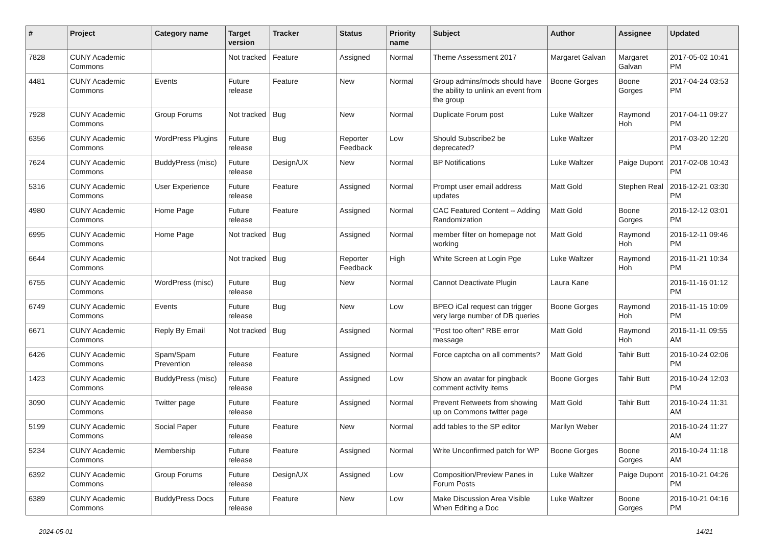| # | Project | Category name | Target version | Tracker | Status | Priority name | Subject | Author | Assignee | Updated |
| --- | --- | --- | --- | --- | --- | --- | --- | --- | --- | --- |
| 7828 | CUNY Academic Commons | | Not tracked | Feature | Assigned | Normal | Theme Assessment 2017 | Margaret Galvan | Margaret Galvan | 2017-05-02 10:41 PM |
| 4481 | CUNY Academic Commons | Events | Future release | Feature | New | Normal | Group admins/mods should have the ability to unlink an event from the group | Boone Gorges | Boone Gorges | 2017-04-24 03:53 PM |
| 7928 | CUNY Academic Commons | Group Forums | Not tracked | Bug | New | Normal | Duplicate Forum post | Luke Waltzer | Raymond Hoh | 2017-04-11 09:27 PM |
| 6356 | CUNY Academic Commons | WordPress Plugins | Future release | Bug | Reporter Feedback | Low | Should Subscribe2 be deprecated? | Luke Waltzer | | 2017-03-20 12:20 PM |
| 7624 | CUNY Academic Commons | BuddyPress (misc) | Future release | Design/UX | New | Normal | BP Notifications | Luke Waltzer | Paige Dupont | 2017-02-08 10:43 PM |
| 5316 | CUNY Academic Commons | User Experience | Future release | Feature | Assigned | Normal | Prompt user email address updates | Matt Gold | Stephen Real | 2016-12-21 03:30 PM |
| 4980 | CUNY Academic Commons | Home Page | Future release | Feature | Assigned | Normal | CAC Featured Content -- Adding Randomization | Matt Gold | Boone Gorges | 2016-12-12 03:01 PM |
| 6995 | CUNY Academic Commons | Home Page | Not tracked | Bug | Assigned | Normal | member filter on homepage not working | Matt Gold | Raymond Hoh | 2016-12-11 09:46 PM |
| 6644 | CUNY Academic Commons | | Not tracked | Bug | Reporter Feedback | High | White Screen at Login Pge | Luke Waltzer | Raymond Hoh | 2016-11-21 10:34 PM |
| 6755 | CUNY Academic Commons | WordPress (misc) | Future release | Bug | New | Normal | Cannot Deactivate Plugin | Laura Kane | | 2016-11-16 01:12 PM |
| 6749 | CUNY Academic Commons | Events | Future release | Bug | New | Low | BPEO iCal request can trigger very large number of DB queries | Boone Gorges | Raymond Hoh | 2016-11-15 10:09 PM |
| 6671 | CUNY Academic Commons | Reply By Email | Not tracked | Bug | Assigned | Normal | "Post too often" RBE error message | Matt Gold | Raymond Hoh | 2016-11-11 09:55 AM |
| 6426 | CUNY Academic Commons | Spam/Spam Prevention | Future release | Feature | Assigned | Normal | Force captcha on all comments? | Matt Gold | Tahir Butt | 2016-10-24 02:06 PM |
| 1423 | CUNY Academic Commons | BuddyPress (misc) | Future release | Feature | Assigned | Low | Show an avatar for pingback comment activity items | Boone Gorges | Tahir Butt | 2016-10-24 12:03 PM |
| 3090 | CUNY Academic Commons | Twitter page | Future release | Feature | Assigned | Normal | Prevent Retweets from showing up on Commons twitter page | Matt Gold | Tahir Butt | 2016-10-24 11:31 AM |
| 5199 | CUNY Academic Commons | Social Paper | Future release | Feature | New | Normal | add tables to the SP editor | Marilyn Weber | | 2016-10-24 11:27 AM |
| 5234 | CUNY Academic Commons | Membership | Future release | Feature | Assigned | Normal | Write Unconfirmed patch for WP | Boone Gorges | Boone Gorges | 2016-10-24 11:18 AM |
| 6392 | CUNY Academic Commons | Group Forums | Future release | Design/UX | Assigned | Low | Composition/Preview Panes in Forum Posts | Luke Waltzer | Paige Dupont | 2016-10-21 04:26 PM |
| 6389 | CUNY Academic Commons | BuddyPress Docs | Future release | Feature | New | Low | Make Discussion Area Visible When Editing a Doc | Luke Waltzer | Boone Gorges | 2016-10-21 04:16 PM |
2024-05-01 14/21